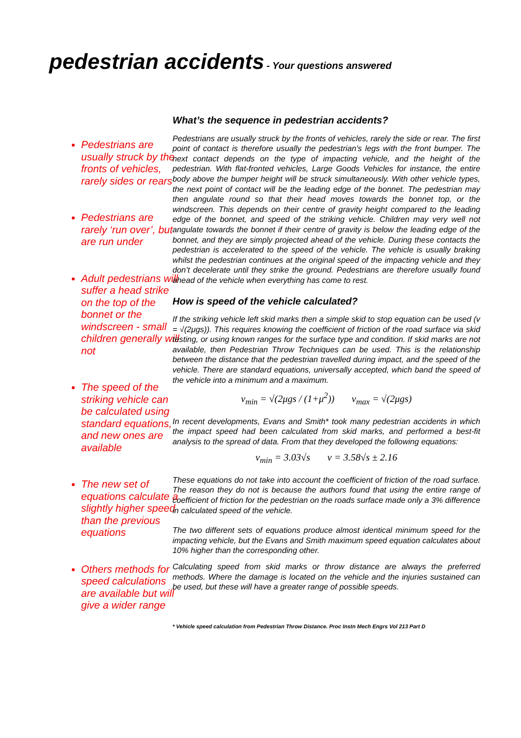pedestrian accidents - Your questions answered
Pedestrians are usually struck by the fronts of vehicles, rarely sides or rears
Pedestrians are rarely ‘run over’, but are run under
Adult pedestrians will suffer a head strike on the top of the bonnet or the windscreen - small children generally will not
The speed of the striking vehicle can be calculated using standard equations, and new ones are available
The new set of equations calculate a slightly higher speed than the previous equations
Others methods for speed calculations are available but will give a wider range
What’s the sequence in pedestrian accidents?
Pedestrians are usually struck by the fronts of vehicles, rarely the side or rear. The first point of contact is therefore usually the pedestrian’s legs with the front bumper. The next contact depends on the type of impacting vehicle, and the height of the pedestrian. With flat-fronted vehicles, Large Goods Vehicles for instance, the entire body above the bumper height will be struck simultaneously. With other vehicle types, the next point of contact will be the leading edge of the bonnet. The pedestrian may then angulate round so that their head moves towards the bonnet top, or the windscreen. This depends on their centre of gravity height compared to the leading edge of the bonnet, and speed of the striking vehicle. Children may very well not angulate towards the bonnet if their centre of gravity is below the leading edge of the bonnet, and they are simply projected ahead of the vehicle. During these contacts the pedestrian is accelerated to the speed of the vehicle. The vehicle is usually braking whilst the pedestrian continues at the original speed of the impacting vehicle and they don’t decelerate until they strike the ground. Pedestrians are therefore usually found ahead of the vehicle when everything has come to rest.
How is speed of the vehicle calculated?
If the striking vehicle left skid marks then a simple skid to stop equation can be used (v = √(2μgs)). This requires knowing the coefficient of friction of the road surface via skid testing, or using known ranges for the surface type and condition. If skid marks are not available, then Pedestrian Throw Techniques can be used. This is the relationship between the distance that the pedestrian travelled during impact, and the speed of the vehicle. There are standard equations, universally accepted, which band the speed of the vehicle into a minimum and a maximum.
v<sub>min</sub> = √(2μgs / (1+μ<sup>2</sup>)) v<sub>max</sub> = √(2μgs)
In recent developments, Evans and Smith* took many pedestrian accidents in which the impact speed had been calculated from skid marks, and performed a best-fit analysis to the spread of data. From that they developed the following equations:
v<sub>min</sub> = 3.03√s v = 3.58√s ± 2.16
These equations do not take into account the coefficient of friction of the road surface. The reason they do not is because the authors found that using the entire range of coefficient of friction for the pedestrian on the roads surface made only a 3% difference in calculated speed of the vehicle.
The two different sets of equations produce almost identical minimum speed for the impacting vehicle, but the Evans and Smith maximum speed equation calculates about 10% higher than the corresponding other.
Calculating speed from skid marks or throw distance are always the preferred methods. Where the damage is located on the vehicle and the injuries sustained can be used, but these will have a greater range of possible speeds.
* Vehicle speed calculation from Pedestrian Throw Distance. Proc Instn Mech Engrs Vol 213 Part D